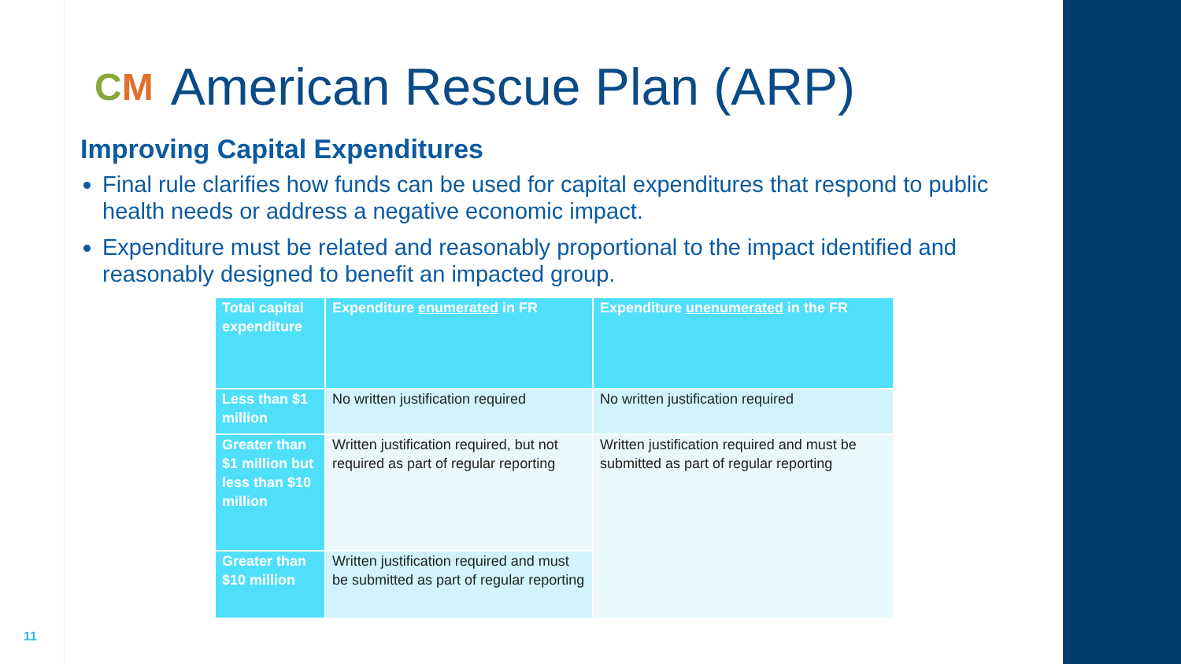CM American Rescue Plan (ARP)
Improving Capital Expenditures
Final rule clarifies how funds can be used for capital expenditures that respond to public health needs or address a negative economic impact.
Expenditure must be related and reasonably proportional to the impact identified and reasonably designed to benefit an impacted group.
| Total capital expenditure | Expenditure enumerated in FR | Expenditure unenumerated in the FR |
| --- | --- | --- |
| Less than $1 million | No written justification required | No written justification required |
| Greater than $1 million but less than $10 million | Written justification required, but not required as part of regular reporting | Written justification required and must be submitted as part of regular reporting |
| Greater than $10 million | Written justification required and must be submitted as part of regular reporting | |
11